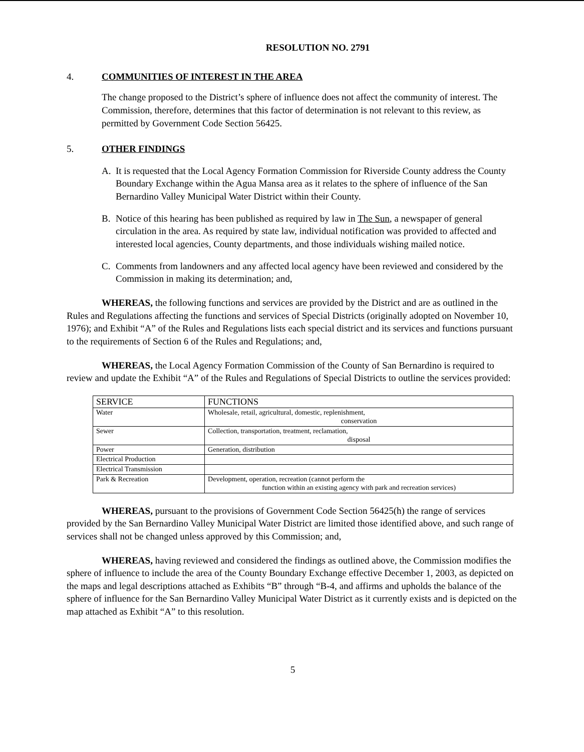RESOLUTION NO. 2791
4. COMMUNITIES OF INTEREST IN THE AREA
The change proposed to the District’s sphere of influence does not affect the community of interest. The Commission, therefore, determines that this factor of determination is not relevant to this review, as permitted by Government Code Section 56425.
5. OTHER FINDINGS
A. It is requested that the Local Agency Formation Commission for Riverside County address the County Boundary Exchange within the Agua Mansa area as it relates to the sphere of influence of the San Bernardino Valley Municipal Water District within their County.
B. Notice of this hearing has been published as required by law in The Sun, a newspaper of general circulation in the area. As required by state law, individual notification was provided to affected and interested local agencies, County departments, and those individuals wishing mailed notice.
C. Comments from landowners and any affected local agency have been reviewed and considered by the Commission in making its determination; and,
WHEREAS, the following functions and services are provided by the District and are as outlined in the Rules and Regulations affecting the functions and services of Special Districts (originally adopted on November 10, 1976); and Exhibit “A” of the Rules and Regulations lists each special district and its services and functions pursuant to the requirements of Section 6 of the Rules and Regulations; and,
WHEREAS, the Local Agency Formation Commission of the County of San Bernardino is required to review and update the Exhibit “A” of the Rules and Regulations of Special Districts to outline the services provided:
| SERVICE | FUNCTIONS |
| --- | --- |
| Water | Wholesale, retail, agricultural, domestic, replenishment, conservation |
| Sewer | Collection, transportation, treatment, reclamation, disposal |
| Power | Generation, distribution |
| Electrical Production | |
| Electrical Transmission | |
| Park & Recreation | Development, operation, recreation (cannot perform the function within an existing agency with park and recreation services) |
WHEREAS, pursuant to the provisions of Government Code Section 56425(h) the range of services provided by the San Bernardino Valley Municipal Water District are limited those identified above, and such range of services shall not be changed unless approved by this Commission; and,
WHEREAS, having reviewed and considered the findings as outlined above, the Commission modifies the sphere of influence to include the area of the County Boundary Exchange effective December 1, 2003, as depicted on the maps and legal descriptions attached as Exhibits “B” through “B-4, and affirms and upholds the balance of the sphere of influence for the San Bernardino Valley Municipal Water District as it currently exists and is depicted on the map attached as Exhibit “A” to this resolution.
5